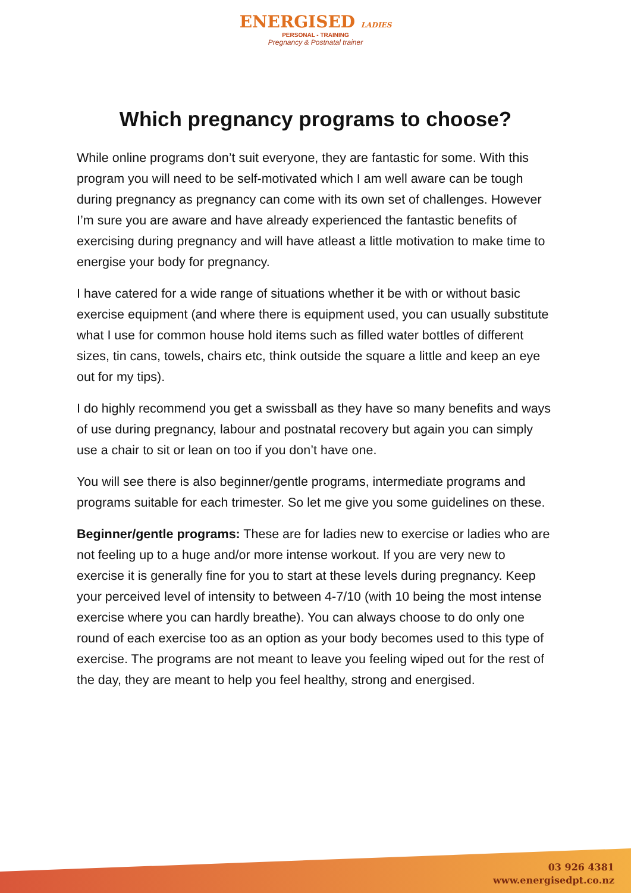ENERGISED LADIES
PERSONAL - TRAINING
Pregnancy & Postnatal trainer
Which pregnancy programs to choose?
While online programs don’t suit everyone, they are fantastic for some. With this program you will need to be self-motivated which I am well aware can be tough during pregnancy as pregnancy can come with its own set of challenges. However I’m sure you are aware and have already experienced the fantastic benefits of exercising during pregnancy and will have atleast a little motivation to make time to energise your body for pregnancy.
I have catered for a wide range of situations whether it be with or without basic exercise equipment (and where there is equipment used, you can usually substitute what I use for common house hold items such as filled water bottles of different sizes, tin cans, towels, chairs etc, think outside the square a little and keep an eye out for my tips).
I do highly recommend you get a swissball as they have so many benefits and ways of use during pregnancy, labour and postnatal recovery but again you can simply use a chair to sit or lean on too if you don’t have one.
You will see there is also beginner/gentle programs, intermediate programs and programs suitable for each trimester. So let me give you some guidelines on these.
Beginner/gentle programs: These are for ladies new to exercise or ladies who are not feeling up to a huge and/or more intense workout. If you are very new to exercise it is generally fine for you to start at these levels during pregnancy. Keep your perceived level of intensity to between 4-7/10 (with 10 being the most intense exercise where you can hardly breathe). You can always choose to do only one round of each exercise too as an option as your body becomes used to this type of exercise. The programs are not meant to leave you feeling wiped out for the rest of the day, they are meant to help you feel healthy, strong and energised.
03 926 4381
www.energisedpt.co.nz